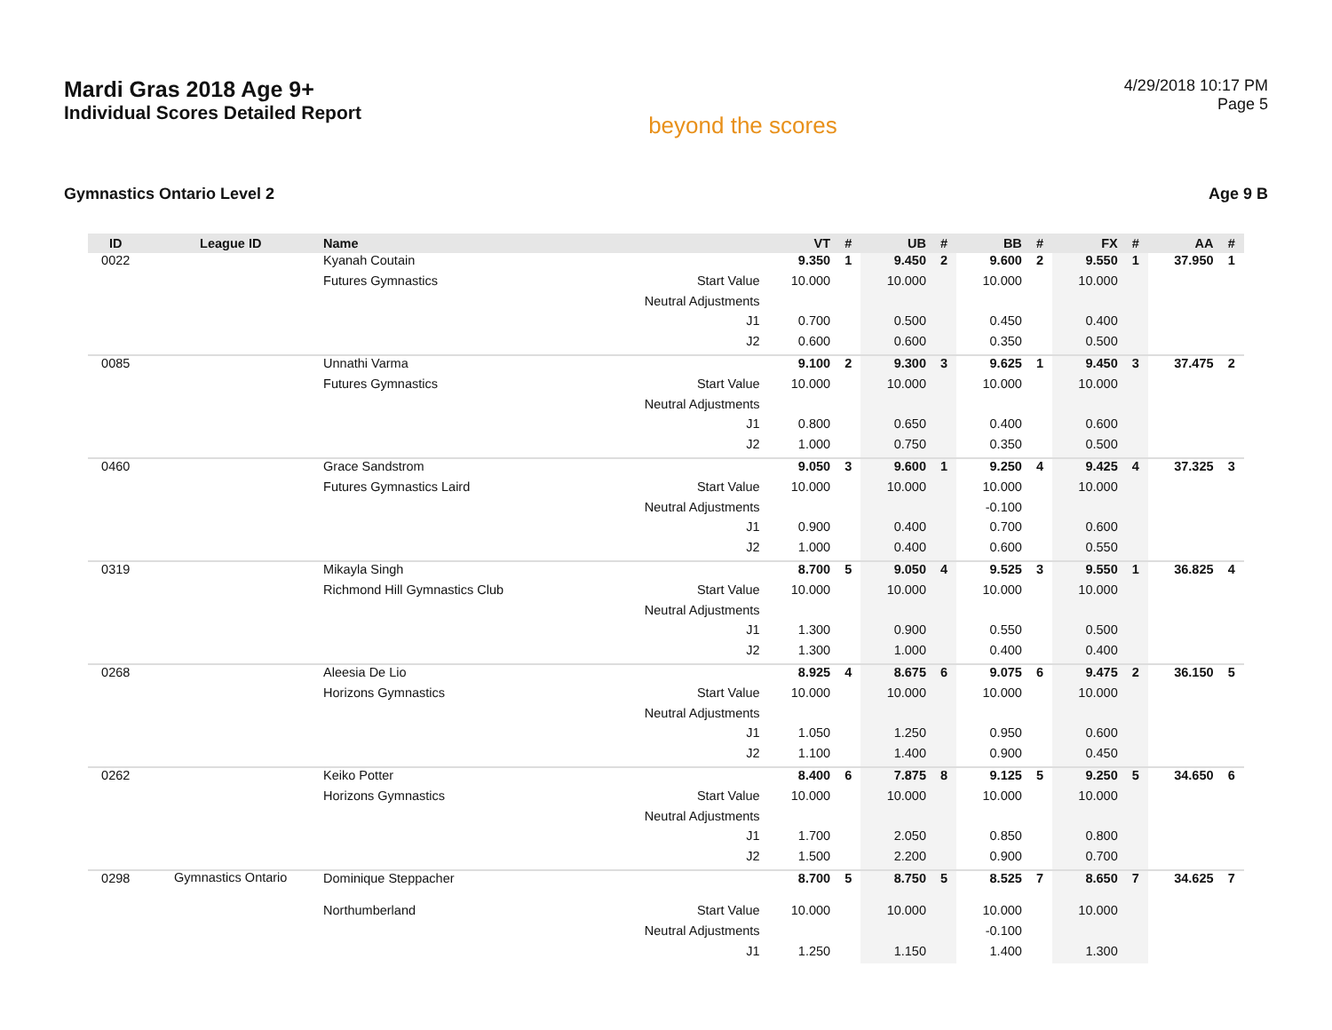Mardi Gras 2018 Age 9+
Individual Scores Detailed Report
beyond the scores
4/29/2018 10:17 PM
Page 5
Gymnastics Ontario Level 2 Age 9 B
| ID | League ID | Name | | VT | # | UB | # | BB | # | FX | # | AA | # |
| --- | --- | --- | --- | --- | --- | --- | --- | --- | --- | --- | --- | --- | --- |
| 0022 | | Kyanah Coutain | | 9.350 | 1 | 9.450 | 2 | 9.600 | 2 | 9.550 | 1 | 37.950 | 1 |
| | | Futures Gymnastics | Start Value | 10.000 | | 10.000 | | 10.000 | | 10.000 | | | |
| | | | Neutral Adjustments | | | | | | | | | | |
| | | | J1 | 0.700 | | 0.500 | | 0.450 | | 0.400 | | | |
| | | | J2 | 0.600 | | 0.600 | | 0.350 | | 0.500 | | | |
| 0085 | | Unnathi Varma | | 9.100 | 2 | 9.300 | 3 | 9.625 | 1 | 9.450 | 3 | 37.475 | 2 |
| | | Futures Gymnastics | Start Value | 10.000 | | 10.000 | | 10.000 | | 10.000 | | | |
| | | | Neutral Adjustments | | | | | | | | | | |
| | | | J1 | 0.800 | | 0.650 | | 0.400 | | 0.600 | | | |
| | | | J2 | 1.000 | | 0.750 | | 0.350 | | 0.500 | | | |
| 0460 | | Grace Sandstrom | | 9.050 | 3 | 9.600 | 1 | 9.250 | 4 | 9.425 | 4 | 37.325 | 3 |
| | | Futures Gymnastics Laird | Start Value | 10.000 | | 10.000 | | 10.000 | | 10.000 | | | |
| | | | Neutral Adjustments | | | | | -0.100 | | | | | |
| | | | J1 | 0.900 | | 0.400 | | 0.700 | | 0.600 | | | |
| | | | J2 | 1.000 | | 0.400 | | 0.600 | | 0.550 | | | |
| 0319 | | Mikayla Singh | | 8.700 | 5 | 9.050 | 4 | 9.525 | 3 | 9.550 | 1 | 36.825 | 4 |
| | | Richmond Hill Gymnastics Club | Start Value | 10.000 | | 10.000 | | 10.000 | | 10.000 | | | |
| | | | Neutral Adjustments | | | | | | | | | | |
| | | | J1 | 1.300 | | 0.900 | | 0.550 | | 0.500 | | | |
| | | | J2 | 1.300 | | 1.000 | | 0.400 | | 0.400 | | | |
| 0268 | | Aleesia De Lio | | 8.925 | 4 | 8.675 | 6 | 9.075 | 6 | 9.475 | 2 | 36.150 | 5 |
| | | Horizons Gymnastics | Start Value | 10.000 | | 10.000 | | 10.000 | | 10.000 | | | |
| | | | Neutral Adjustments | | | | | | | | | | |
| | | | J1 | 1.050 | | 1.250 | | 0.950 | | 0.600 | | | |
| | | | J2 | 1.100 | | 1.400 | | 0.900 | | 0.450 | | | |
| 0262 | | Keiko Potter | | 8.400 | 6 | 7.875 | 8 | 9.125 | 5 | 9.250 | 5 | 34.650 | 6 |
| | | Horizons Gymnastics | Start Value | 10.000 | | 10.000 | | 10.000 | | 10.000 | | | |
| | | | Neutral Adjustments | | | | | | | | | | |
| | | | J1 | 1.700 | | 2.050 | | 0.850 | | 0.800 | | | |
| | | | J2 | 1.500 | | 2.200 | | 0.900 | | 0.700 | | | |
| 0298 | Gymnastics Ontario | Dominique Steppacher | | 8.700 | 5 | 8.750 | 5 | 8.525 | 7 | 8.650 | 7 | 34.625 | 7 |
| | | Northumberland | Start Value | 10.000 | | 10.000 | | 10.000 | | 10.000 | | | |
| | | | Neutral Adjustments | | | | | -0.100 | | | | | |
| | | | J1 | 1.250 | | 1.150 | | 1.400 | | 1.300 | | | |